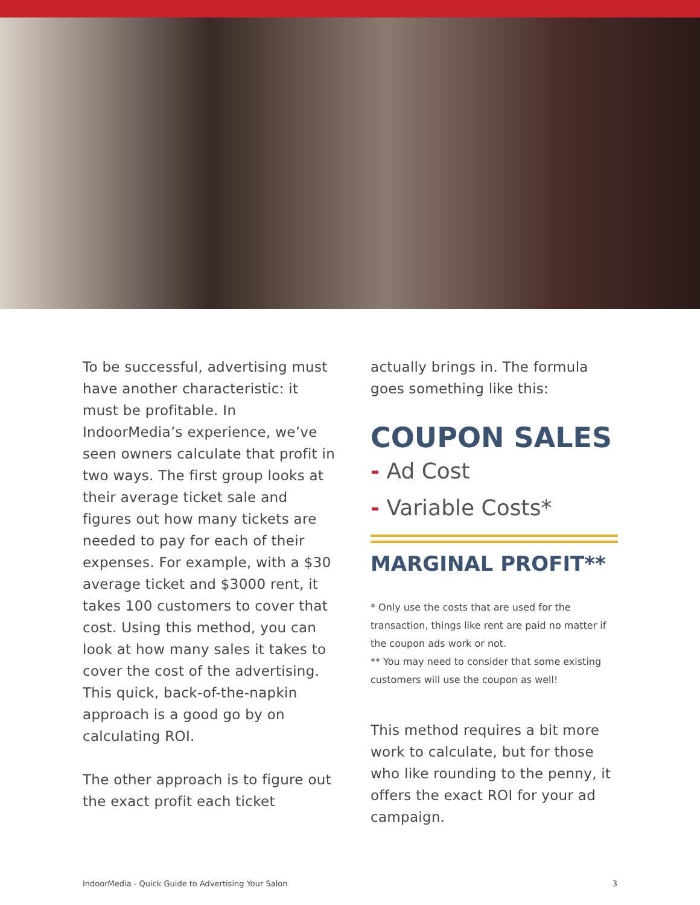To be successful, advertising must have another characteristic: it must be profitable. In IndoorMedia’s experience, we’ve seen owners calculate that profit in two ways. The first group looks at their average ticket sale and figures out how many tickets are needed to pay for each of their expenses. For example, with a $30 average ticket and $3000 rent, it takes 100 customers to cover that cost. Using this method, you can look at how many sales it takes to cover the cost of the advertising. This quick, back-of-the-napkin approach is a good go by on calculating ROI.
The other approach is to figure out the exact profit each ticket
actually brings in. The formula goes something like this:
COUPON SALES
- Ad Cost
- Variable Costs*
MARGINAL PROFIT**
* Only use the costs that are used for the transaction, things like rent are paid no matter if the coupon ads work or not.
** You may need to consider that some existing customers will use the coupon as well!
This method requires a bit more work to calculate, but for those who like rounding to the penny, it offers the exact ROI for your ad campaign.
IndoorMedia - Quick Guide to Advertising Your Salon 3